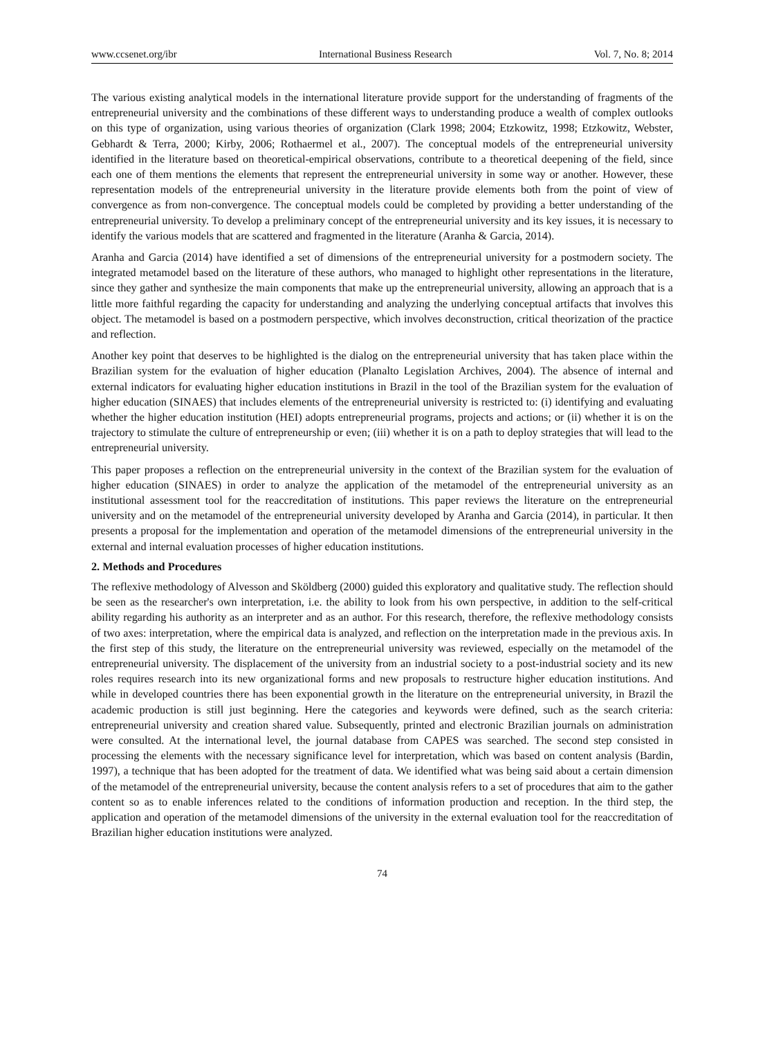www.ccsenet.org/ibr International Business Research Vol. 7, No. 8; 2014
The various existing analytical models in the international literature provide support for the understanding of fragments of the entrepreneurial university and the combinations of these different ways to understanding produce a wealth of complex outlooks on this type of organization, using various theories of organization (Clark 1998; 2004; Etzkowitz, 1998; Etzkowitz, Webster, Gebhardt & Terra, 2000; Kirby, 2006; Rothaermel et al., 2007). The conceptual models of the entrepreneurial university identified in the literature based on theoretical-empirical observations, contribute to a theoretical deepening of the field, since each one of them mentions the elements that represent the entrepreneurial university in some way or another. However, these representation models of the entrepreneurial university in the literature provide elements both from the point of view of convergence as from non-convergence. The conceptual models could be completed by providing a better understanding of the entrepreneurial university. To develop a preliminary concept of the entrepreneurial university and its key issues, it is necessary to identify the various models that are scattered and fragmented in the literature (Aranha & Garcia, 2014).
Aranha and Garcia (2014) have identified a set of dimensions of the entrepreneurial university for a postmodern society. The integrated metamodel based on the literature of these authors, who managed to highlight other representations in the literature, since they gather and synthesize the main components that make up the entrepreneurial university, allowing an approach that is a little more faithful regarding the capacity for understanding and analyzing the underlying conceptual artifacts that involves this object. The metamodel is based on a postmodern perspective, which involves deconstruction, critical theorization of the practice and reflection.
Another key point that deserves to be highlighted is the dialog on the entrepreneurial university that has taken place within the Brazilian system for the evaluation of higher education (Planalto Legislation Archives, 2004). The absence of internal and external indicators for evaluating higher education institutions in Brazil in the tool of the Brazilian system for the evaluation of higher education (SINAES) that includes elements of the entrepreneurial university is restricted to: (i) identifying and evaluating whether the higher education institution (HEI) adopts entrepreneurial programs, projects and actions; or (ii) whether it is on the trajectory to stimulate the culture of entrepreneurship or even; (iii) whether it is on a path to deploy strategies that will lead to the entrepreneurial university.
This paper proposes a reflection on the entrepreneurial university in the context of the Brazilian system for the evaluation of higher education (SINAES) in order to analyze the application of the metamodel of the entrepreneurial university as an institutional assessment tool for the reaccreditation of institutions. This paper reviews the literature on the entrepreneurial university and on the metamodel of the entrepreneurial university developed by Aranha and Garcia (2014), in particular. It then presents a proposal for the implementation and operation of the metamodel dimensions of the entrepreneurial university in the external and internal evaluation processes of higher education institutions.
2. Methods and Procedures
The reflexive methodology of Alvesson and Sköldberg (2000) guided this exploratory and qualitative study. The reflection should be seen as the researcher's own interpretation, i.e. the ability to look from his own perspective, in addition to the self-critical ability regarding his authority as an interpreter and as an author. For this research, therefore, the reflexive methodology consists of two axes: interpretation, where the empirical data is analyzed, and reflection on the interpretation made in the previous axis. In the first step of this study, the literature on the entrepreneurial university was reviewed, especially on the metamodel of the entrepreneurial university. The displacement of the university from an industrial society to a post-industrial society and its new roles requires research into its new organizational forms and new proposals to restructure higher education institutions. And while in developed countries there has been exponential growth in the literature on the entrepreneurial university, in Brazil the academic production is still just beginning. Here the categories and keywords were defined, such as the search criteria: entrepreneurial university and creation shared value. Subsequently, printed and electronic Brazilian journals on administration were consulted. At the international level, the journal database from CAPES was searched. The second step consisted in processing the elements with the necessary significance level for interpretation, which was based on content analysis (Bardin, 1997), a technique that has been adopted for the treatment of data. We identified what was being said about a certain dimension of the metamodel of the entrepreneurial university, because the content analysis refers to a set of procedures that aim to the gather content so as to enable inferences related to the conditions of information production and reception. In the third step, the application and operation of the metamodel dimensions of the university in the external evaluation tool for the reaccreditation of Brazilian higher education institutions were analyzed.
74